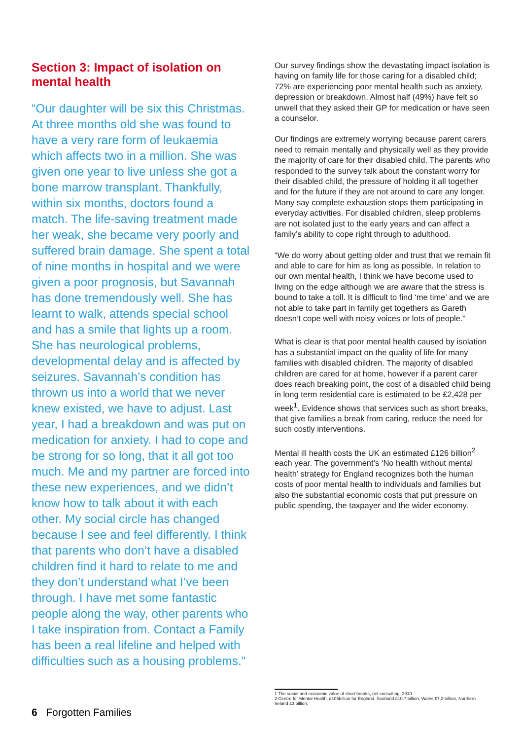Section 3: Impact of isolation on mental health
“Our daughter will be six this Christmas. At three months old she was found to have a very rare form of leukaemia which affects two in a million. She was given one year to live unless she got a bone marrow transplant. Thankfully, within six months, doctors found a match. The life-saving treatment made her weak, she became very poorly and suffered brain damage. She spent a total of nine months in hospital and we were given a poor prognosis, but Savannah has done tremendously well. She has learnt to walk, attends special school and has a smile that lights up a room. She has neurological problems, developmental delay and is affected by seizures. Savannah’s condition has thrown us into a world that we never knew existed, we have to adjust. Last year, I had a breakdown and was put on medication for anxiety. I had to cope and be strong for so long, that it all got too much. Me and my partner are forced into these new experiences, and we didn’t know how to talk about it with each other. My social circle has changed because I see and feel differently. I think that parents who don’t have a disabled children find it hard to relate to me and they don’t understand what I’ve been through. I have met some fantastic people along the way, other parents who I take inspiration from. Contact a Family has been a real lifeline and helped with difficulties such as a housing problems.”
Our survey findings show the devastating impact isolation is having on family life for those caring for a disabled child; 72% are experiencing poor mental health such as anxiety, depression or breakdown. Almost half (49%) have felt so unwell that they asked their GP for medication or have seen a counselor.
Our findings are extremely worrying because parent carers need to remain mentally and physically well as they provide the majority of care for their disabled child. The parents who responded to the survey talk about the constant worry for their disabled child, the pressure of holding it all together and for the future if they are not around to care any longer. Many say complete exhaustion stops them participating in everyday activities. For disabled children, sleep problems are not isolated just to the early years and can affect a family’s ability to cope right through to adulthood.
“We do worry about getting older and trust that we remain fit and able to care for him as long as possible. In relation to our own mental health, I think we have become used to living on the edge although we are aware that the stress is bound to take a toll. It is difficult to find ‘me time’ and we are not able to take part in family get togethers as Gareth doesn’t cope well with noisy voices or lots of people.”
What is clear is that poor mental health caused by isolation has a substantial impact on the quality of life for many families with disabled children. The majority of disabled children are cared for at home, however if a parent carer does reach breaking point, the cost of a disabled child being in long term residential care is estimated to be £2,428 per week<sup>1</sup>. Evidence shows that services such as short breaks, that give families a break from caring, reduce the need for such costly interventions.
Mental ill health costs the UK an estimated £126 billion<sup>2</sup> each year. The government’s ‘No health without mental health’ strategy for England recognizes both the human costs of poor mental health to individuals and families but also the substantial economic costs that put pressure on public spending, the taxpayer and the wider economy.
1 The social and economic value of short breaks, nef consulting, 2010
2 Centre for Mental Health, £105billion for England, Scotland £10.7 billion, Wales £7.2 billion, Northern Ireland £3 billion.
6 Forgotten Families